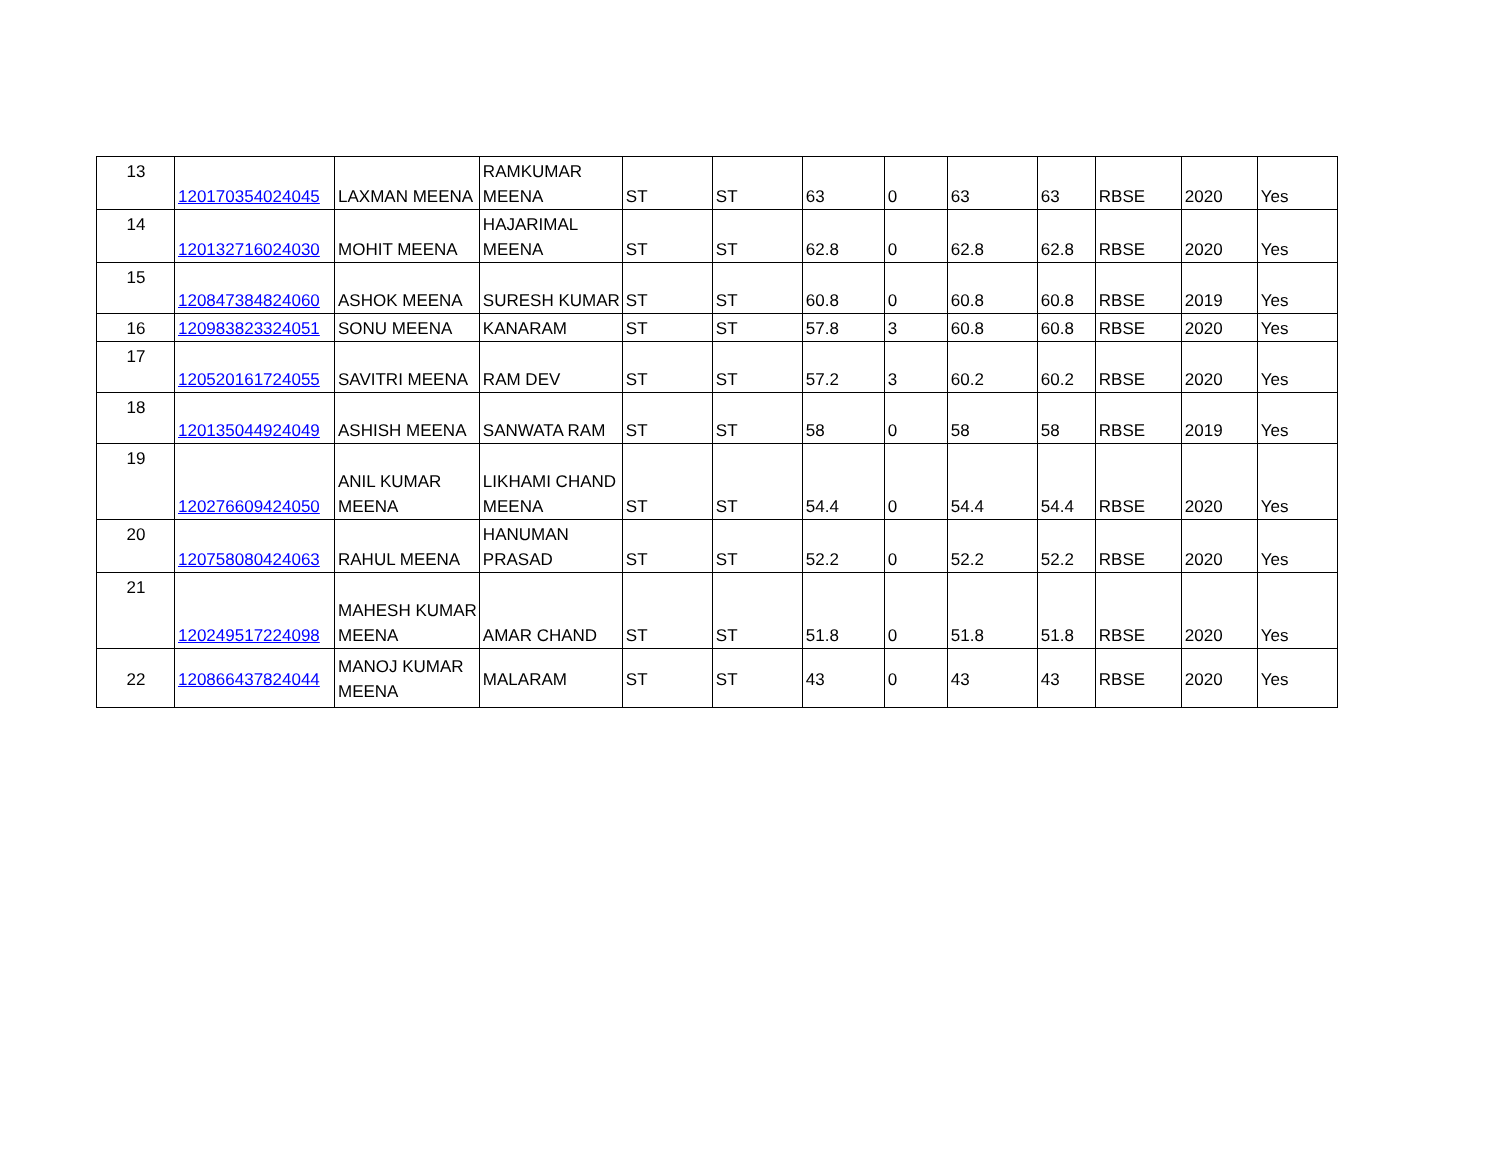| 13 | 120170354024045 | LAXMAN MEENA | RAMKUMAR MEENA | ST | ST | 63 | 0 | 63 | 63 | RBSE | 2020 | Yes |
| 14 | 120132716024030 | MOHIT MEENA | HAJARIMAL MEENA | ST | ST | 62.8 | 0 | 62.8 | 62.8 | RBSE | 2020 | Yes |
| 15 | 120847384824060 | ASHOK MEENA | SURESH KUMAR | ST | ST | 60.8 | 0 | 60.8 | 60.8 | RBSE | 2019 | Yes |
| 16 | 120983823324051 | SONU MEENA | KANARAM | ST | ST | 57.8 | 3 | 60.8 | 60.8 | RBSE | 2020 | Yes |
| 17 | 120520161724055 | SAVITRI MEENA | RAM DEV | ST | ST | 57.2 | 3 | 60.2 | 60.2 | RBSE | 2020 | Yes |
| 18 | 120135044924049 | ASHISH MEENA | SANWATA RAM | ST | ST | 58 | 0 | 58 | 58 | RBSE | 2019 | Yes |
| 19 | 120276609424050 | ANIL KUMAR MEENA | LIKHAMI CHAND MEENA | ST | ST | 54.4 | 0 | 54.4 | 54.4 | RBSE | 2020 | Yes |
| 20 | 120758080424063 | RAHUL MEENA | HANUMAN PRASAD | ST | ST | 52.2 | 0 | 52.2 | 52.2 | RBSE | 2020 | Yes |
| 21 | 120249517224098 | MAHESH KUMAR MEENA | AMAR CHAND | ST | ST | 51.8 | 0 | 51.8 | 51.8 | RBSE | 2020 | Yes |
| 22 | 120866437824044 | MANOJ KUMAR MEENA | MALARAM | ST | ST | 43 | 0 | 43 | 43 | RBSE | 2020 | Yes |